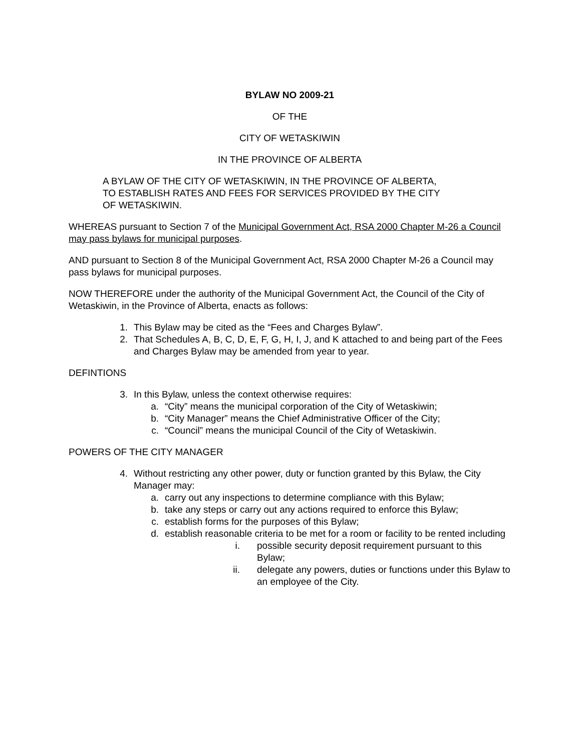BYLAW NO 2009-21
OF THE
CITY OF WETASKIWIN
IN THE PROVINCE OF ALBERTA
A BYLAW OF THE CITY OF WETASKIWIN, IN THE PROVINCE OF ALBERTA,
TO ESTABLISH RATES AND FEES FOR SERVICES PROVIDED BY THE CITY
OF WETASKIWIN.
WHEREAS pursuant to Section 7 of the Municipal Government Act, RSA 2000 Chapter M-26 a Council may pass bylaws for municipal purposes.
AND pursuant to Section 8 of the Municipal Government Act, RSA 2000 Chapter M-26 a Council may pass bylaws for municipal purposes.
NOW THEREFORE under the authority of the Municipal Government Act, the Council of the City of Wetaskiwin, in the Province of Alberta, enacts as follows:
1. This Bylaw may be cited as the “Fees and Charges Bylaw”.
2. That Schedules A, B, C, D, E, F, G, H, I, J, and K attached to and being part of the Fees and Charges Bylaw may be amended from year to year.
DEFINTIONS
3. In this Bylaw, unless the context otherwise requires:
a. “City” means the municipal corporation of the City of Wetaskiwin;
b. “City Manager” means the Chief Administrative Officer of the City;
c. “Council” means the municipal Council of the City of Wetaskiwin.
POWERS OF THE CITY MANAGER
4. Without restricting any other power, duty or function granted by this Bylaw, the City Manager may:
a. carry out any inspections to determine compliance with this Bylaw;
b. take any steps or carry out any actions required to enforce this Bylaw;
c. establish forms for the purposes of this Bylaw;
d. establish reasonable criteria to be met for a room or facility to be rented including
i. possible security deposit requirement pursuant to this Bylaw;
ii. delegate any powers, duties or functions under this Bylaw to an employee of the City.